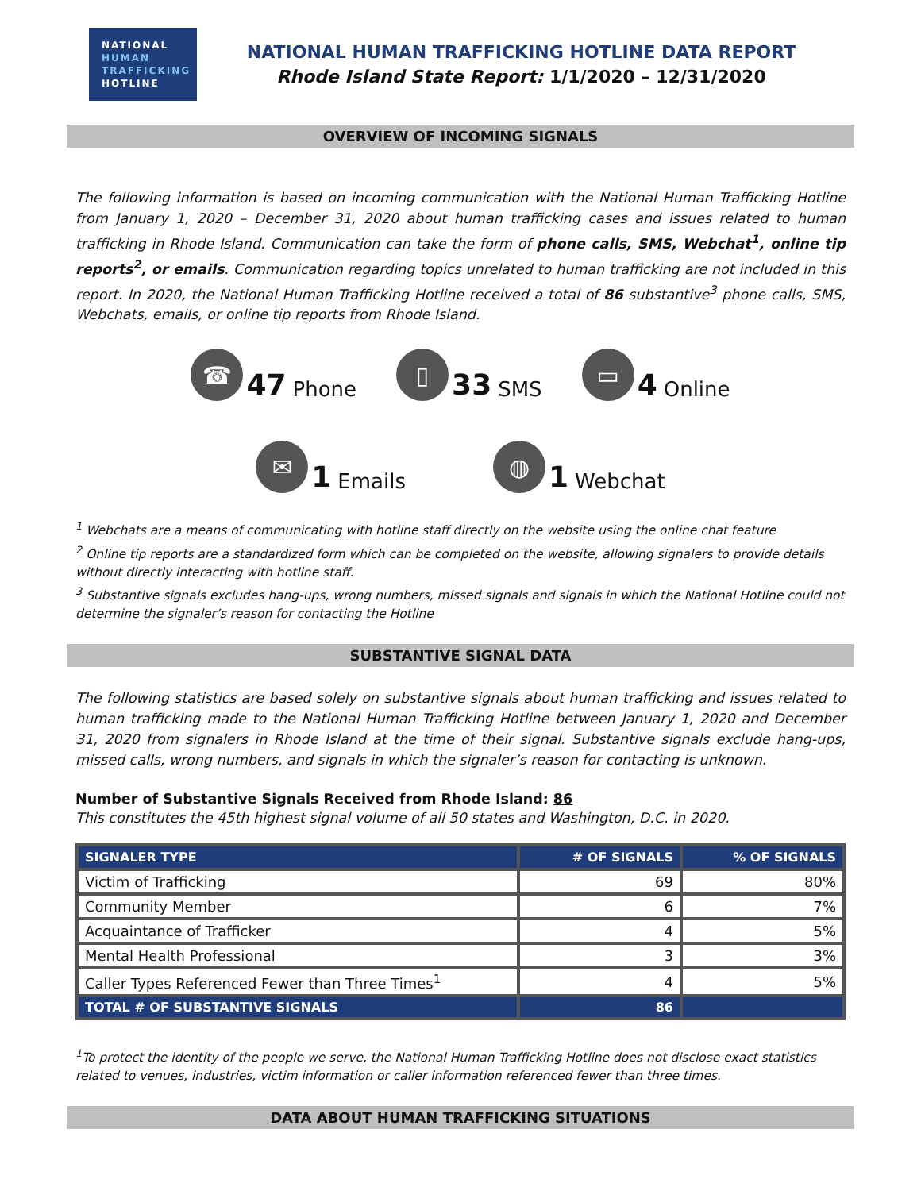NATIONAL
HUMAN
TRAFFICKING
HOTLINE
NATIONAL HUMAN TRAFFICKING HOTLINE DATA REPORT
Rhode Island State Report: 1/1/2020 – 12/31/2020
OVERVIEW OF INCOMING SIGNALS
The following information is based on incoming communication with the National Human Trafficking Hotline from January 1, 2020 – December 31, 2020 about human trafficking cases and issues related to human trafficking in Rhode Island. Communication can take the form of phone calls, SMS, Webchat<sup>1</sup>, online tip reports<sup>2</sup>, or emails. Communication regarding topics unrelated to human trafficking are not included in this report. In 2020, the National Human Trafficking Hotline received a total of 86 substantive<sup>3</sup> phone calls, SMS, Webchats, emails, or online tip reports from Rhode Island.
☎ 47 Phone
▯ 33 SMS
▭ 4 Online
✉ 1 Emails
◍ 1 Webchat
<sup>1</sup> Webchats are a means of communicating with hotline staff directly on the website using the online chat feature
<sup>2</sup> Online tip reports are a standardized form which can be completed on the website, allowing signalers to provide details without directly interacting with hotline staff.
<sup>3</sup> Substantive signals excludes hang-ups, wrong numbers, missed signals and signals in which the National Hotline could not determine the signaler’s reason for contacting the Hotline
SUBSTANTIVE SIGNAL DATA
The following statistics are based solely on substantive signals about human trafficking and issues related to human trafficking made to the National Human Trafficking Hotline between January 1, 2020 and December 31, 2020 from signalers in Rhode Island at the time of their signal. Substantive signals exclude hang-ups, missed calls, wrong numbers, and signals in which the signaler’s reason for contacting is unknown.
Number of Substantive Signals Received from Rhode Island: 86
This constitutes the 45th highest signal volume of all 50 states and Washington, D.C. in 2020.
| SIGNALER TYPE | # OF SIGNALS | % OF SIGNALS |
| --- | --- | --- |
| Victim of Trafficking | 69 | 80% |
| Community Member | 6 | 7% |
| Acquaintance of Trafficker | 4 | 5% |
| Mental Health Professional | 3 | 3% |
| Caller Types Referenced Fewer than Three Times<sup>1</sup> | 4 | 5% |
| TOTAL # OF SUBSTANTIVE SIGNALS | 86 | |
<sup>1</sup> To protect the identity of the people we serve, the National Human Trafficking Hotline does not disclose exact statistics related to venues, industries, victim information or caller information referenced fewer than three times.
DATA ABOUT HUMAN TRAFFICKING SITUATIONS